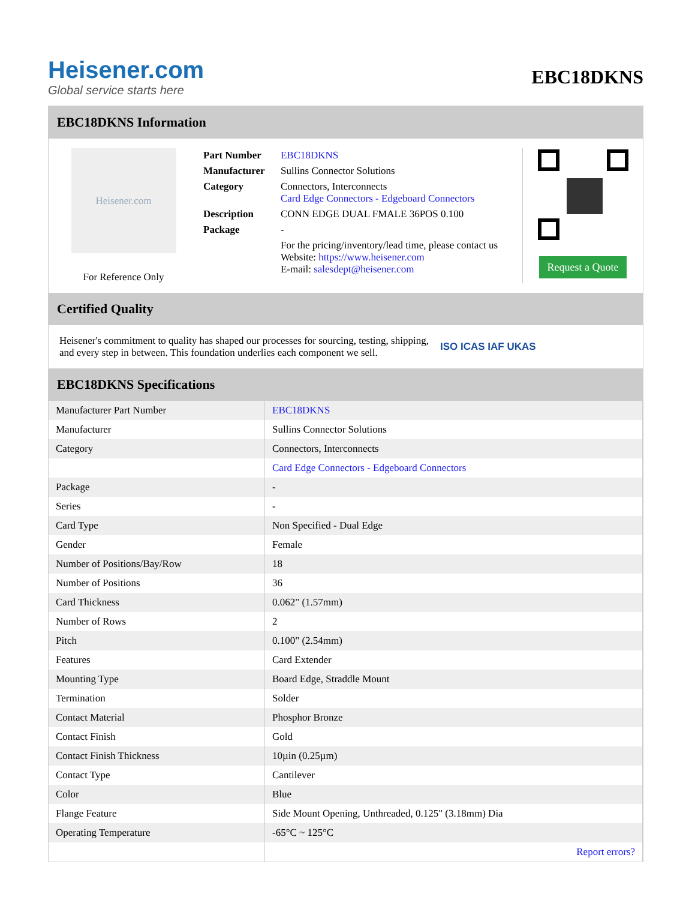Heisener.com
Global service starts here
EBC18DKNS
EBC18DKNS Information
Heisener.com
For Reference Only
| Part Number | EBC18DKNS |
| Manufacturer | Sullins Connector Solutions |
| Category | Connectors, Interconnects Card Edge Connectors - Edgeboard Connectors |
| Description | CONN EDGE DUAL FMALE 36POS 0.100 |
| Package | - |
| | For the pricing/inventory/lead time, please contact us Website: https://www.heisener.com E-mail: salesdept@heisener.com |
Request a Quote
Certified Quality
Heisener's commitment to quality has shaped our processes for sourcing, testing, shipping, and every step in between. This foundation underlies each component we sell.
ISO ICAS IAF UKAS
EBC18DKNS Specifications
| Manufacturer Part Number | EBC18DKNS |
| Manufacturer | Sullins Connector Solutions |
| Category | Connectors, Interconnects |
| | Card Edge Connectors - Edgeboard Connectors |
| Package | - |
| Series | - |
| Card Type | Non Specified - Dual Edge |
| Gender | Female |
| Number of Positions/Bay/Row | 18 |
| Number of Positions | 36 |
| Card Thickness | 0.062" (1.57mm) |
| Number of Rows | 2 |
| Pitch | 0.100" (2.54mm) |
| Features | Card Extender |
| Mounting Type | Board Edge, Straddle Mount |
| Termination | Solder |
| Contact Material | Phosphor Bronze |
| Contact Finish | Gold |
| Contact Finish Thickness | 10µin (0.25µm) |
| Contact Type | Cantilever |
| Color | Blue |
| Flange Feature | Side Mount Opening, Unthreaded, 0.125" (3.18mm) Dia |
| Operating Temperature | -65°C ~ 125°C |
| | Report errors? |